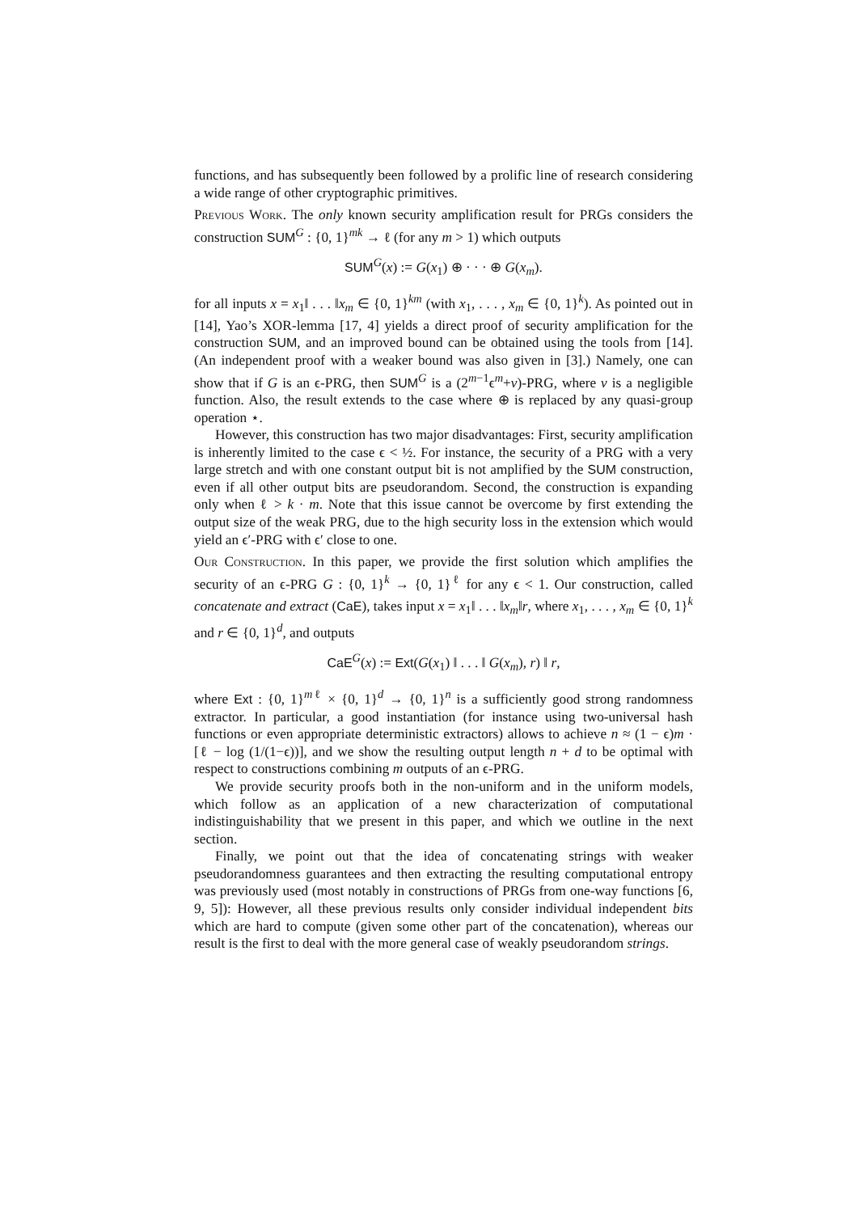functions, and has subsequently been followed by a prolific line of research considering a wide range of other cryptographic primitives.
Previous Work. The only known security amplification result for PRGs considers the construction SUM<sup>G</sup> : {0, 1}<sup>mk</sup> → ℓ (for any m > 1) which outputs
SUM<sup>G</sup>(x) := G(x<sub>1</sub>) ⊕ · · · ⊕ G(x<sub>m</sub>).
for all inputs x = x<sub>1</sub>‖ . . . ‖x<sub>m</sub> ∈ {0, 1}<sup>km</sup> (with x<sub>1</sub>, . . . , x<sub>m</sub> ∈ {0, 1}<sup>k</sup>). As pointed out in [14], Yao’s XOR-lemma [17, 4] yields a direct proof of security amplification for the construction SUM, and an improved bound can be obtained using the tools from [14]. (An independent proof with a weaker bound was also given in [3].) Namely, one can show that if G is an ϵ-PRG, then SUM<sup>G</sup> is a (2<sup>m−1</sup>ϵ<sup>m</sup>+ν)-PRG, where ν is a negligible function. Also, the result extends to the case where ⊕ is replaced by any quasi-group operation ⋆.
However, this construction has two major disadvantages: First, security amplification is inherently limited to the case ϵ < ½. For instance, the security of a PRG with a very large stretch and with one constant output bit is not amplified by the SUM construction, even if all other output bits are pseudorandom. Second, the construction is expanding only when ℓ > k · m. Note that this issue cannot be overcome by first extending the output size of the weak PRG, due to the high security loss in the extension which would yield an ϵ′-PRG with ϵ′ close to one.
Our Construction. In this paper, we provide the first solution which amplifies the security of an ϵ-PRG G : {0, 1}<sup>k</sup> → {0, 1}<sup>ℓ</sup> for any ϵ < 1. Our construction, called concatenate and extract (CaE), takes input x = x<sub>1</sub>‖ . . . ‖x<sub>m</sub>‖r, where x<sub>1</sub>, . . . , x<sub>m</sub> ∈ {0, 1}<sup>k</sup> and r ∈ {0, 1}<sup>d</sup>, and outputs
CaE<sup>G</sup>(x) := Ext(G(x<sub>1</sub>) ‖ . . . ‖ G(x<sub>m</sub>), r) ‖ r,
where Ext : {0, 1}<sup>mℓ</sup> × {0, 1}<sup>d</sup> → {0, 1}<sup>n</sup> is a sufficiently good strong randomness extractor. In particular, a good instantiation (for instance using two-universal hash functions or even appropriate deterministic extractors) allows to achieve n ≈ (1 − ϵ)m · [ℓ − log (1/(1−ϵ))], and we show the resulting output length n + d to be optimal with respect to constructions combining m outputs of an ϵ-PRG.
We provide security proofs both in the non-uniform and in the uniform models, which follow as an application of a new characterization of computational indistinguishability that we present in this paper, and which we outline in the next section.
Finally, we point out that the idea of concatenating strings with weaker pseudorandomness guarantees and then extracting the resulting computational entropy was previously used (most notably in constructions of PRGs from one-way functions [6, 9, 5]): However, all these previous results only consider individual independent bits which are hard to compute (given some other part of the concatenation), whereas our result is the first to deal with the more general case of weakly pseudorandom strings.